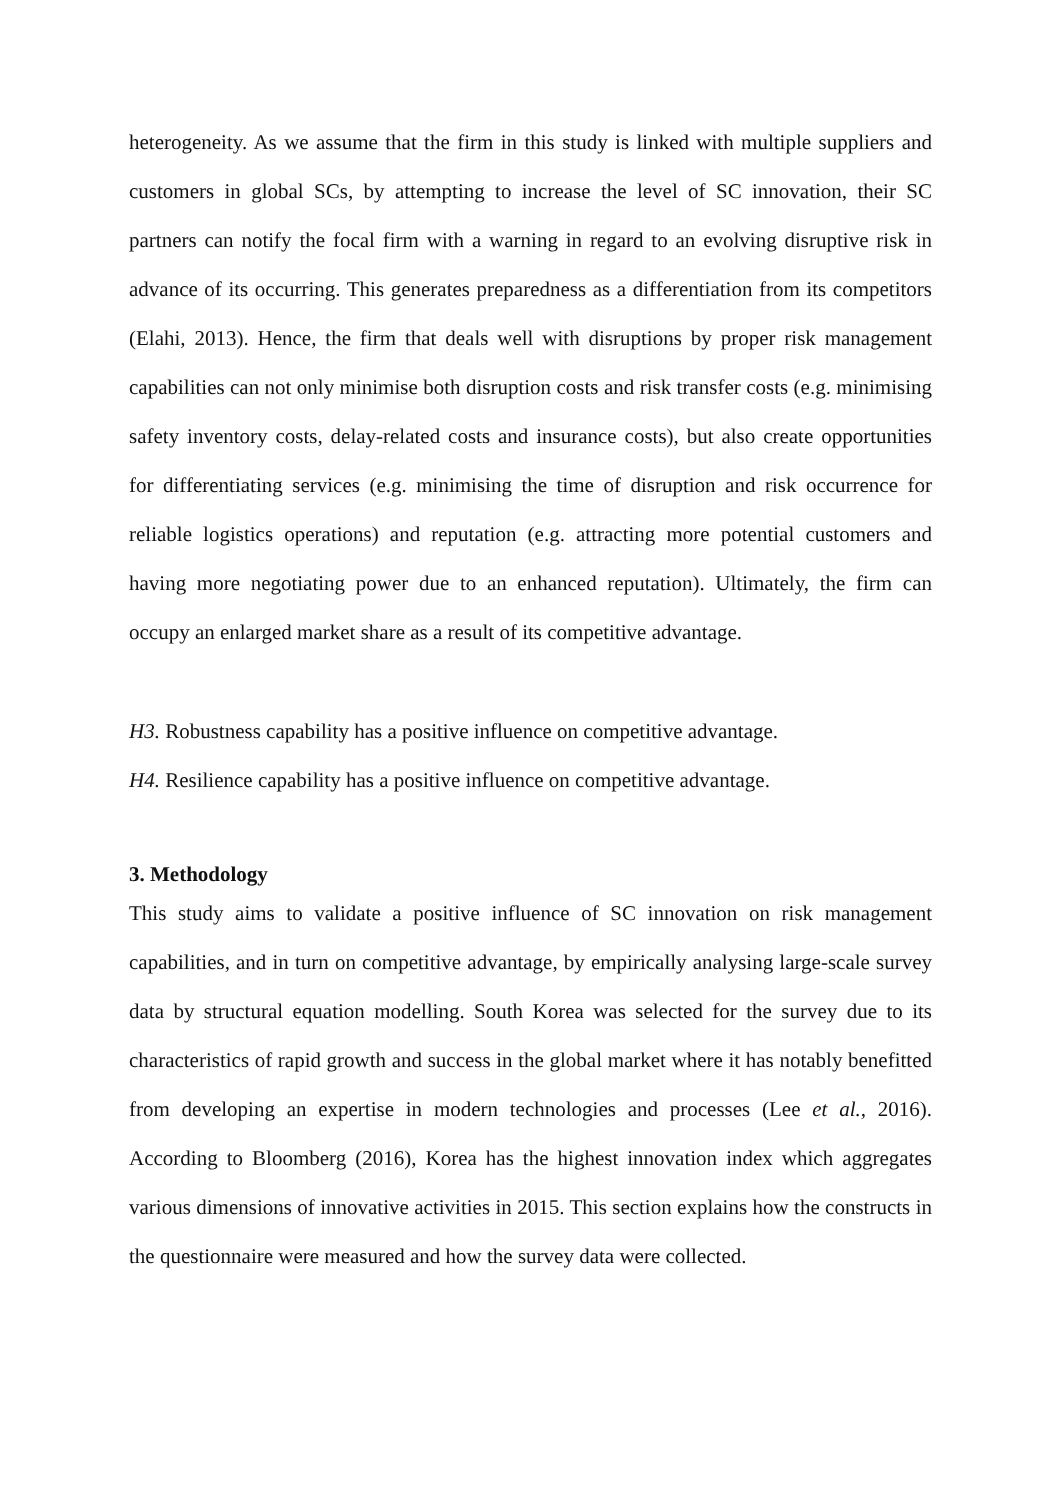heterogeneity. As we assume that the firm in this study is linked with multiple suppliers and customers in global SCs, by attempting to increase the level of SC innovation, their SC partners can notify the focal firm with a warning in regard to an evolving disruptive risk in advance of its occurring. This generates preparedness as a differentiation from its competitors (Elahi, 2013). Hence, the firm that deals well with disruptions by proper risk management capabilities can not only minimise both disruption costs and risk transfer costs (e.g. minimising safety inventory costs, delay-related costs and insurance costs), but also create opportunities for differentiating services (e.g. minimising the time of disruption and risk occurrence for reliable logistics operations) and reputation (e.g. attracting more potential customers and having more negotiating power due to an enhanced reputation). Ultimately, the firm can occupy an enlarged market share as a result of its competitive advantage.
H3. Robustness capability has a positive influence on competitive advantage.
H4. Resilience capability has a positive influence on competitive advantage.
3. Methodology
This study aims to validate a positive influence of SC innovation on risk management capabilities, and in turn on competitive advantage, by empirically analysing large-scale survey data by structural equation modelling. South Korea was selected for the survey due to its characteristics of rapid growth and success in the global market where it has notably benefitted from developing an expertise in modern technologies and processes (Lee et al., 2016). According to Bloomberg (2016), Korea has the highest innovation index which aggregates various dimensions of innovative activities in 2015. This section explains how the constructs in the questionnaire were measured and how the survey data were collected.